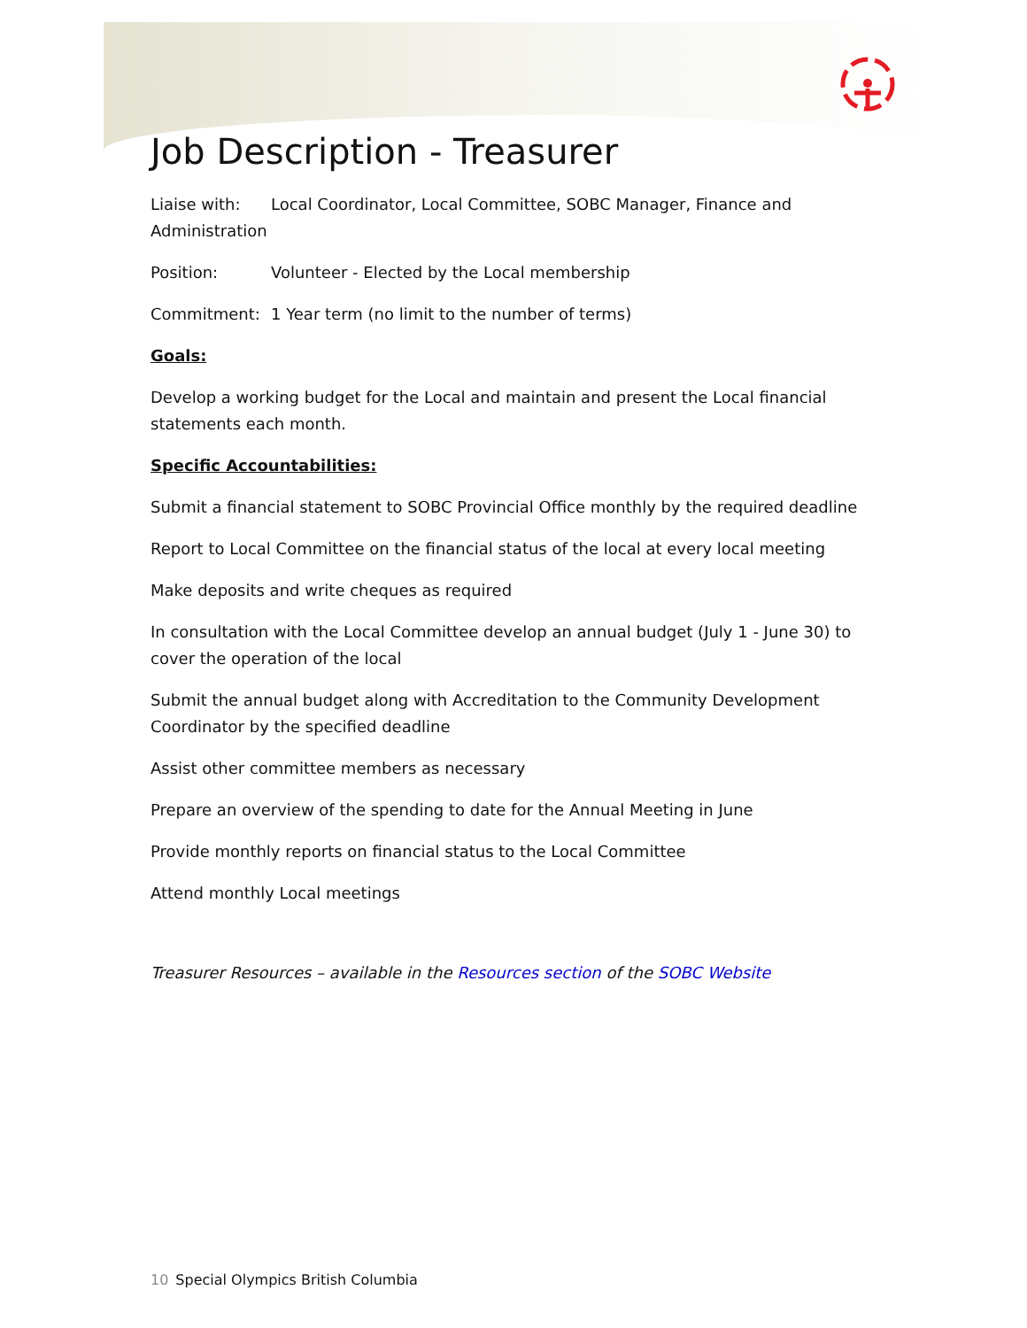Job Description - Treasurer
Liaise with: Local Coordinator, Local Committee, SOBC Manager, Finance and Administration
Position: Volunteer - Elected by the Local membership
Commitment: 1 Year term (no limit to the number of terms)
Goals:
Develop a working budget for the Local and maintain and present the Local financial statements each month.
Specific Accountabilities:
Submit a financial statement to SOBC Provincial Office monthly by the required deadline
Report to Local Committee on the financial status of the local at every local meeting
Make deposits and write cheques as required
In consultation with the Local Committee develop an annual budget (July 1 - June 30) to cover the operation of the local
Submit the annual budget along with Accreditation to the Community Development Coordinator by the specified deadline
Assist other committee members as necessary
Prepare an overview of the spending to date for the Annual Meeting in June
Provide monthly reports on financial status to the Local Committee
Attend monthly Local meetings
Treasurer Resources – available in the Resources section of the SOBC Website
10 Special Olympics British Columbia